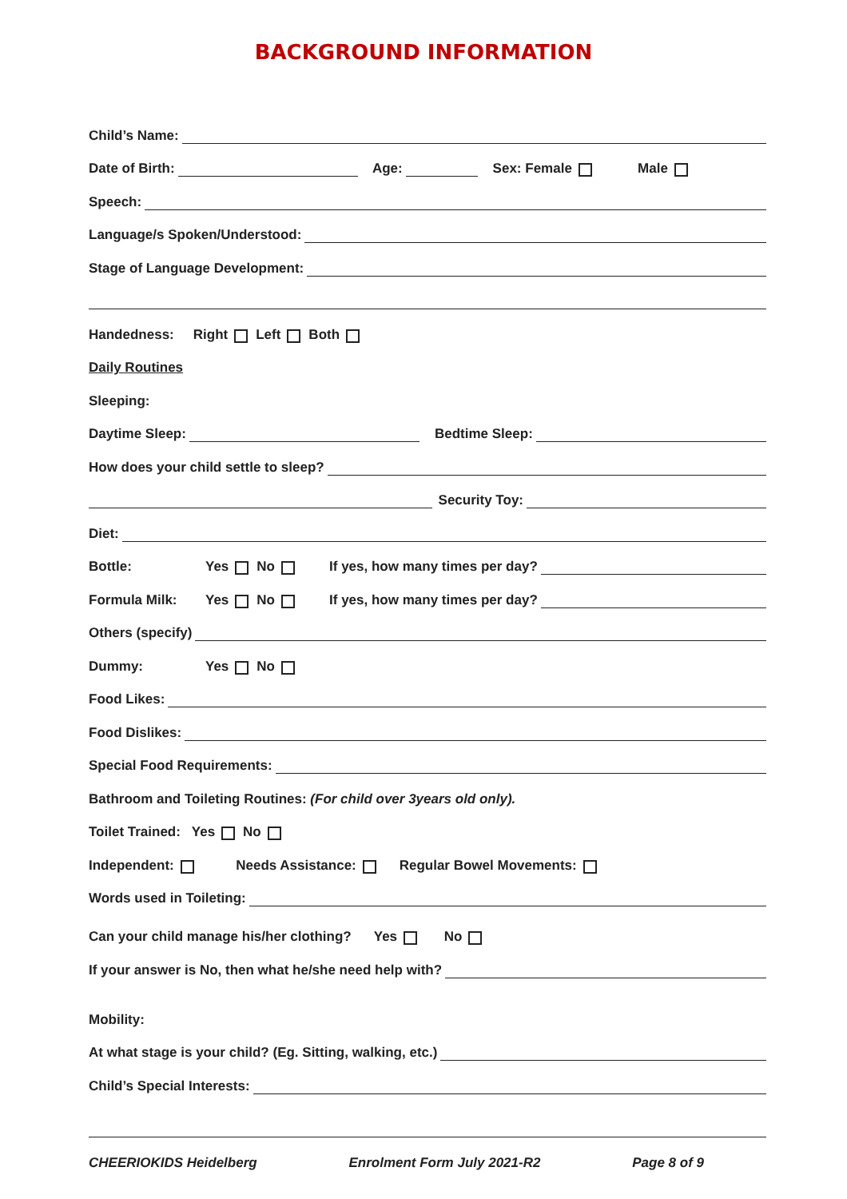BACKGROUND INFORMATION
Child’s Name:
Date of Birth: Age: Sex: Female Male
Speech:
Language/s Spoken/Understood:
Stage of Language Development:
Handedness: Right Left Both
Daily Routines
Sleeping:
Daytime Sleep: Bedtime Sleep:
How does your child settle to sleep?
Security Toy:
Diet:
Bottle: Yes No If yes, how many times per day?
Formula Milk: Yes No If yes, how many times per day?
Others (specify)
Dummy: Yes No
Food Likes:
Food Dislikes:
Special Food Requirements:
Bathroom and Toileting Routines: (For child over 3years old only).
Toilet Trained: Yes No
Independent: Needs Assistance: Regular Bowel Movements:
Words used in Toileting:
Can your child manage his/her clothing? Yes No
If your answer is No, then what he/she need help with?
Mobility:
At what stage is your child? (Eg. Sitting, walking, etc.)
Child’s Special Interests:
CHEERIOKIDS Heidelberg Enrolment Form July 2021-R2 Page 8 of 9